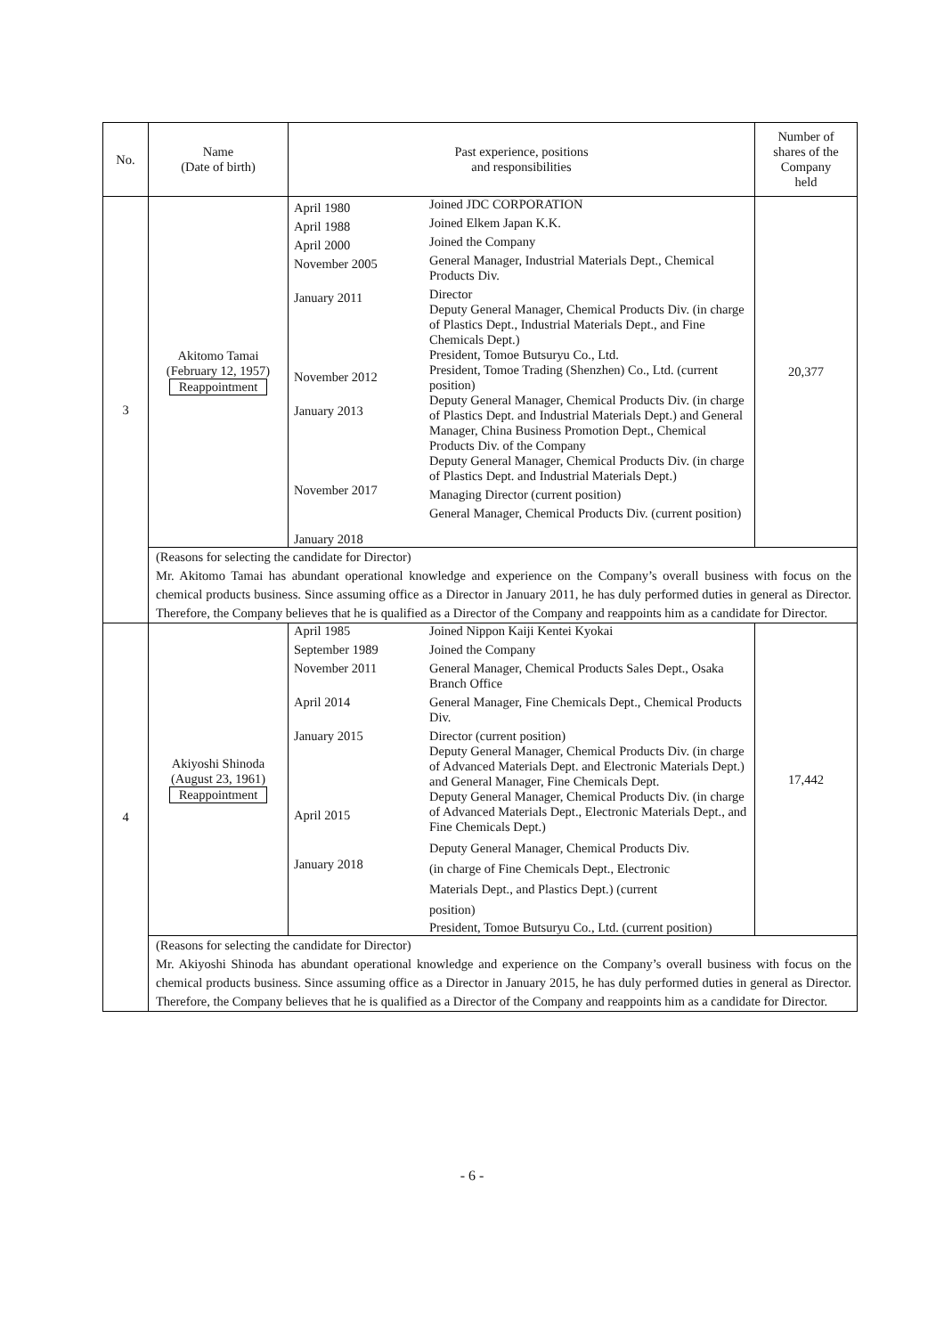| No. | Name (Date of birth) | Past experience, positions and responsibilities | | Number of shares of the Company held |
| --- | --- | --- | --- | --- |
| 3 | Akitomo Tamai (February 12, 1957) Reappointment | April 1980 April 1988 April 2000 November 2005 January 2011 November 2012 January 2013 November 2017 January 2018 | Joined JDC CORPORATION Joined Elkem Japan K.K. Joined the Company General Manager, Industrial Materials Dept., Chemical Products Div. Director Deputy General Manager, Chemical Products Div. (in charge of Plastics Dept., Industrial Materials Dept., and Fine Chemicals Dept.) President, Tomoe Butsuryu Co., Ltd. President, Tomoe Trading (Shenzhen) Co., Ltd. (current position) Deputy General Manager, Chemical Products Div. (in charge of Plastics Dept. and Industrial Materials Dept.) and General Manager, China Business Promotion Dept., Chemical Products Div. of the Company Deputy General Manager, Chemical Products Div. (in charge of Plastics Dept. and Industrial Materials Dept.) Managing Director (current position) General Manager, Chemical Products Div. (current position) | 20,377 |
| | (Reasons for selecting the candidate for Director) Mr. Akitomo Tamai has abundant operational knowledge and experience on the Company’s overall business with focus on the chemical products business. Since assuming office as a Director in January 2011, he has duly performed duties in general as Director. Therefore, the Company believes that he is qualified as a Director of the Company and reappoints him as a candidate for Director. | | | |
| 4 | Akiyoshi Shinoda (August 23, 1961) Reappointment | April 1985 September 1989 November 2011 April 2014 January 2015 April 2015 January 2018 | Joined Nippon Kaiji Kentei Kyokai Joined the Company General Manager, Chemical Products Sales Dept., Osaka Branch Office General Manager, Fine Chemicals Dept., Chemical Products Div. Director (current position) Deputy General Manager, Chemical Products Div. (in charge of Advanced Materials Dept. and Electronic Materials Dept.) and General Manager, Fine Chemicals Dept. Deputy General Manager, Chemical Products Div. (in charge of Advanced Materials Dept., Electronic Materials Dept., and Fine Chemicals Dept.) Deputy General Manager, Chemical Products Div. (in charge of Fine Chemicals Dept., Electronic Materials Dept., and Plastics Dept.) (current position) President, Tomoe Butsuryu Co., Ltd. (current position) | 17,442 |
| | (Reasons for selecting the candidate for Director) Mr. Akiyoshi Shinoda has abundant operational knowledge and experience on the Company’s overall business with focus on the chemical products business. Since assuming office as a Director in January 2015, he has duly performed duties in general as Director. Therefore, the Company believes that he is qualified as a Director of the Company and reappoints him as a candidate for Director. | | | |
- 6 -